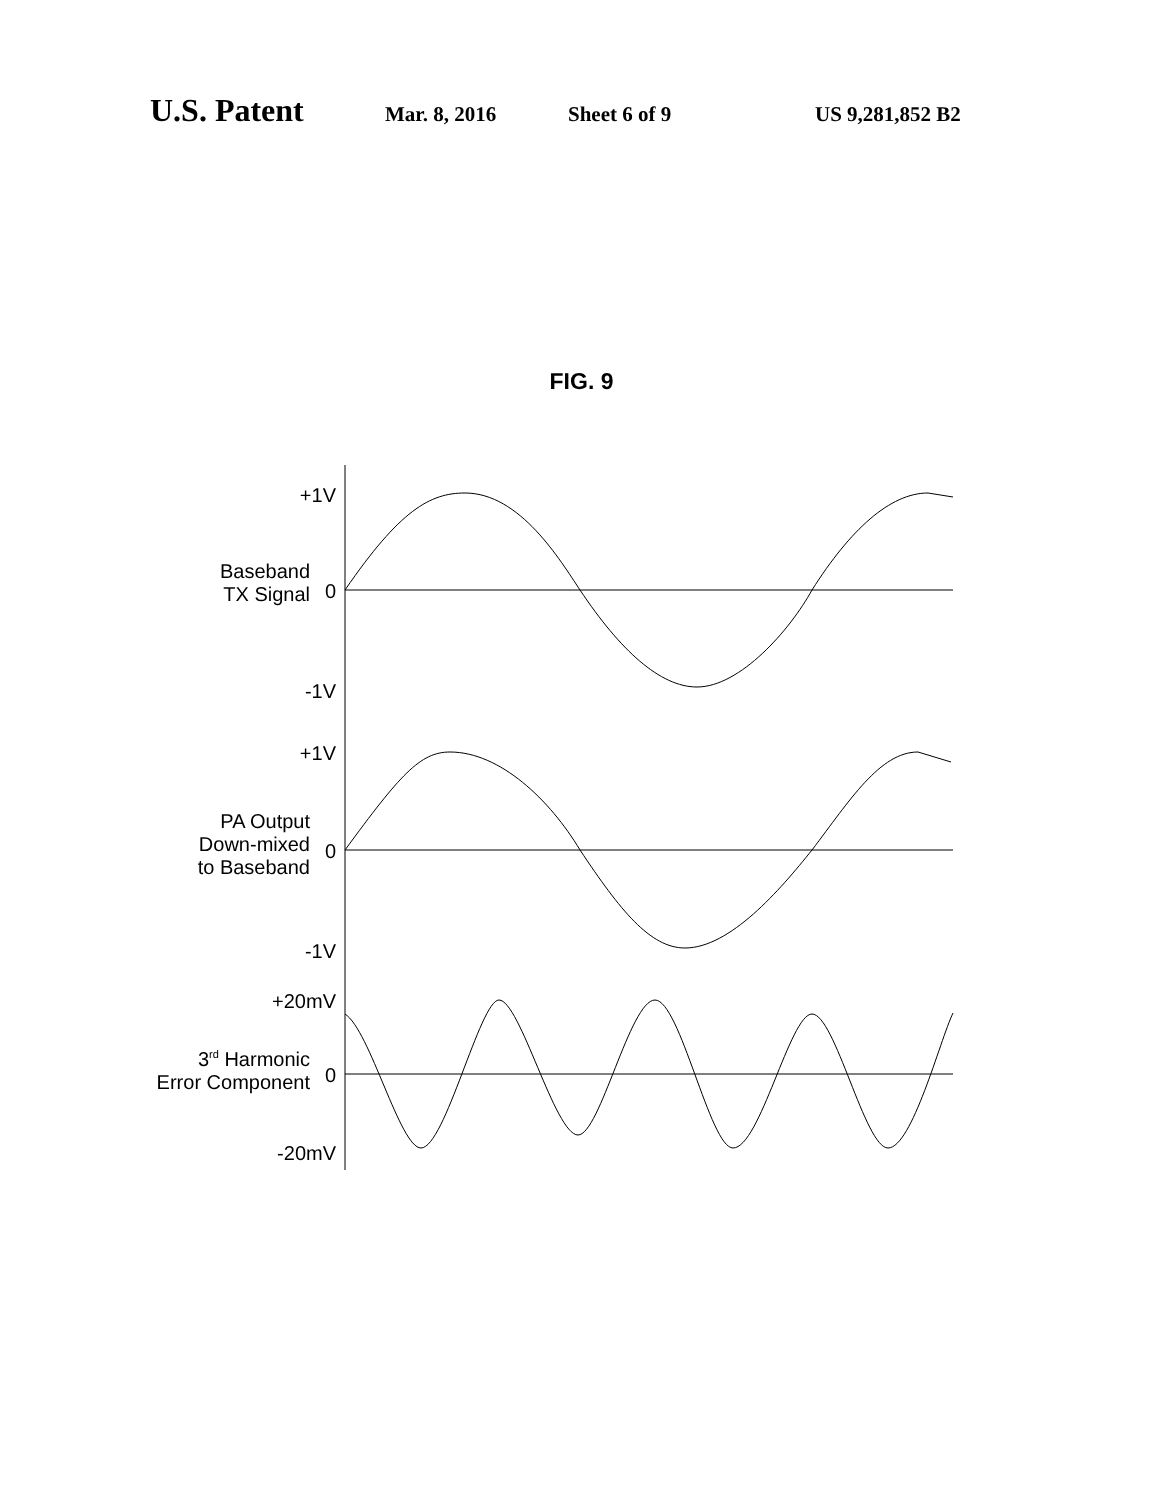U.S. Patent Mar. 8, 2016 Sheet 6 of 9 US 9,281,852 B2
FIG. 9
+1V
Baseband
TX Signal
0
-1V
+1V
PA Output
Down-mixed
to Baseband
0
-1V
+20mV
3<sup>rd</sup> Harmonic
Error Component
0
-20mV